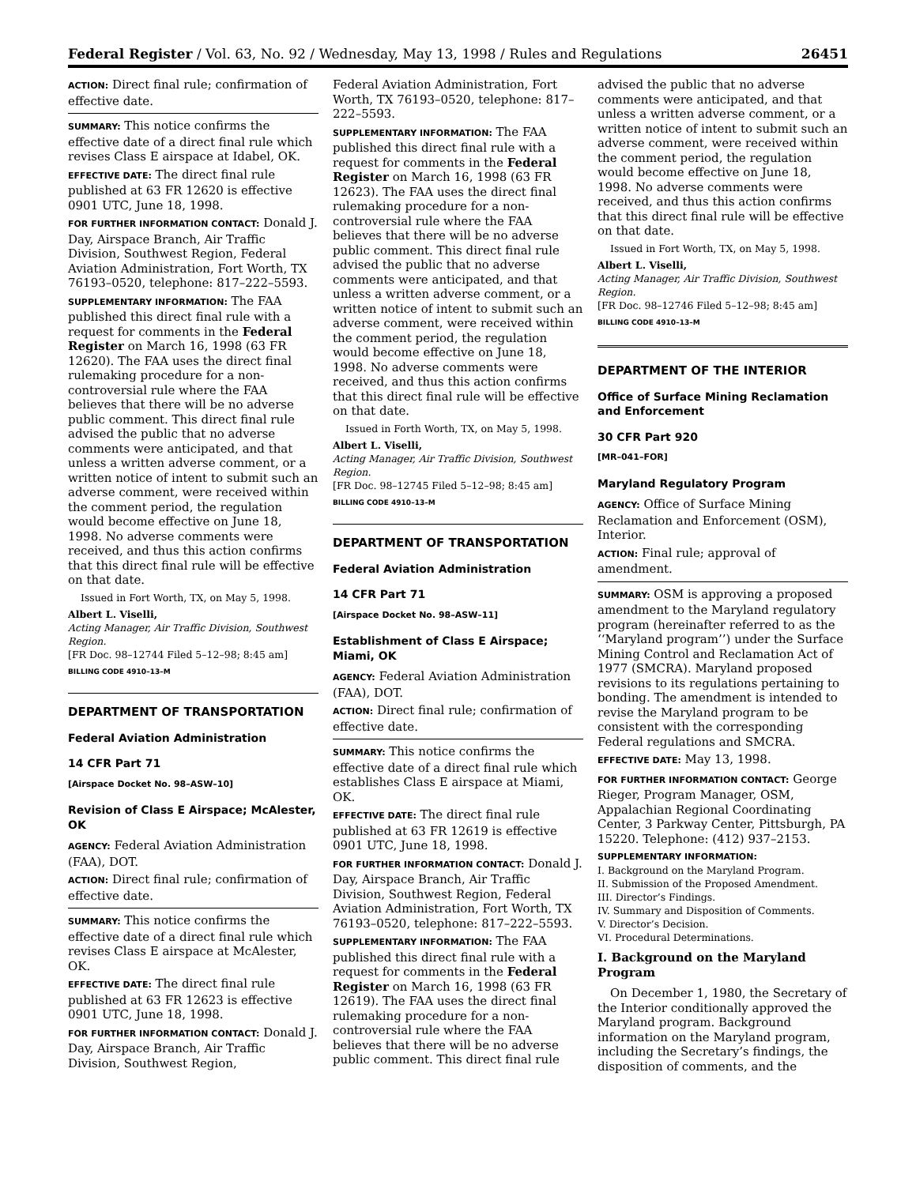Federal Register / Vol. 63, No. 92 / Wednesday, May 13, 1998 / Rules and Regulations 26451
ACTION: Direct final rule; confirmation of effective date.
SUMMARY: This notice confirms the effective date of a direct final rule which revises Class E airspace at Idabel, OK.
EFFECTIVE DATE: The direct final rule published at 63 FR 12620 is effective 0901 UTC, June 18, 1998.
FOR FURTHER INFORMATION CONTACT: Donald J. Day, Airspace Branch, Air Traffic Division, Southwest Region, Federal Aviation Administration, Fort Worth, TX 76193–0520, telephone: 817–222–5593.
SUPPLEMENTARY INFORMATION: The FAA published this direct final rule with a request for comments in the Federal Register on March 16, 1998 (63 FR 12620). The FAA uses the direct final rulemaking procedure for a non-controversial rule where the FAA believes that there will be no adverse public comment. This direct final rule advised the public that no adverse comments were anticipated, and that unless a written adverse comment, or a written notice of intent to submit such an adverse comment, were received within the comment period, the regulation would become effective on June 18, 1998. No adverse comments were received, and thus this action confirms that this direct final rule will be effective on that date.
Issued in Fort Worth, TX, on May 5, 1998.
Albert L. Viselli,
Acting Manager, Air Traffic Division, Southwest Region.
[FR Doc. 98–12744 Filed 5–12–98; 8:45 am]
BILLING CODE 4910–13–M
DEPARTMENT OF TRANSPORTATION
Federal Aviation Administration
14 CFR Part 71
[Airspace Docket No. 98–ASW–10]
Revision of Class E Airspace; McAlester, OK
AGENCY: Federal Aviation Administration (FAA), DOT.
ACTION: Direct final rule; confirmation of effective date.
SUMMARY: This notice confirms the effective date of a direct final rule which revises Class E airspace at McAlester, OK.
EFFECTIVE DATE: The direct final rule published at 63 FR 12623 is effective 0901 UTC, June 18, 1998.
FOR FURTHER INFORMATION CONTACT: Donald J. Day, Airspace Branch, Air Traffic Division, Southwest Region,
Federal Aviation Administration, Fort Worth, TX 76193–0520, telephone: 817–222–5593.
SUPPLEMENTARY INFORMATION: The FAA published this direct final rule with a request for comments in the Federal Register on March 16, 1998 (63 FR 12623). The FAA uses the direct final rulemaking procedure for a non-controversial rule where the FAA believes that there will be no adverse public comment. This direct final rule advised the public that no adverse comments were anticipated, and that unless a written adverse comment, or a written notice of intent to submit such an adverse comment, were received within the comment period, the regulation would become effective on June 18, 1998. No adverse comments were received, and thus this action confirms that this direct final rule will be effective on that date.
Issued in Forth Worth, TX, on May 5, 1998.
Albert L. Viselli,
Acting Manager, Air Traffic Division, Southwest Region.
[FR Doc. 98–12745 Filed 5–12–98; 8:45 am]
BILLING CODE 4910–13–M
DEPARTMENT OF TRANSPORTATION
Federal Aviation Administration
14 CFR Part 71
[Airspace Docket No. 98–ASW–11]
Establishment of Class E Airspace; Miami, OK
AGENCY: Federal Aviation Administration (FAA), DOT.
ACTION: Direct final rule; confirmation of effective date.
SUMMARY: This notice confirms the effective date of a direct final rule which establishes Class E airspace at Miami, OK.
EFFECTIVE DATE: The direct final rule published at 63 FR 12619 is effective 0901 UTC, June 18, 1998.
FOR FURTHER INFORMATION CONTACT: Donald J. Day, Airspace Branch, Air Traffic Division, Southwest Region, Federal Aviation Administration, Fort Worth, TX 76193–0520, telephone: 817–222–5593.
SUPPLEMENTARY INFORMATION: The FAA published this direct final rule with a request for comments in the Federal Register on March 16, 1998 (63 FR 12619). The FAA uses the direct final rulemaking procedure for a non-controversial rule where the FAA believes that there will be no adverse public comment. This direct final rule
advised the public that no adverse comments were anticipated, and that unless a written adverse comment, or a written notice of intent to submit such an adverse comment, were received within the comment period, the regulation would become effective on June 18, 1998. No adverse comments were received, and thus this action confirms that this direct final rule will be effective on that date.
Issued in Fort Worth, TX, on May 5, 1998.
Albert L. Viselli,
Acting Manager, Air Traffic Division, Southwest Region.
[FR Doc. 98–12746 Filed 5–12–98; 8:45 am]
BILLING CODE 4910–13–M
DEPARTMENT OF THE INTERIOR
Office of Surface Mining Reclamation and Enforcement
30 CFR Part 920
[MR–041–FOR]
Maryland Regulatory Program
AGENCY: Office of Surface Mining Reclamation and Enforcement (OSM), Interior.
ACTION: Final rule; approval of amendment.
SUMMARY: OSM is approving a proposed amendment to the Maryland regulatory program (hereinafter referred to as the ‘‘Maryland program’’) under the Surface Mining Control and Reclamation Act of 1977 (SMCRA). Maryland proposed revisions to its regulations pertaining to bonding. The amendment is intended to revise the Maryland program to be consistent with the corresponding Federal regulations and SMCRA.
EFFECTIVE DATE: May 13, 1998.
FOR FURTHER INFORMATION CONTACT: George Rieger, Program Manager, OSM, Appalachian Regional Coordinating Center, 3 Parkway Center, Pittsburgh, PA 15220. Telephone: (412) 937–2153.
SUPPLEMENTARY INFORMATION:
I. Background on the Maryland Program.
II. Submission of the Proposed Amendment.
III. Director’s Findings.
IV. Summary and Disposition of Comments.
V. Director’s Decision.
VI. Procedural Determinations.
I. Background on the Maryland Program
On December 1, 1980, the Secretary of the Interior conditionally approved the Maryland program. Background information on the Maryland program, including the Secretary’s findings, the disposition of comments, and the